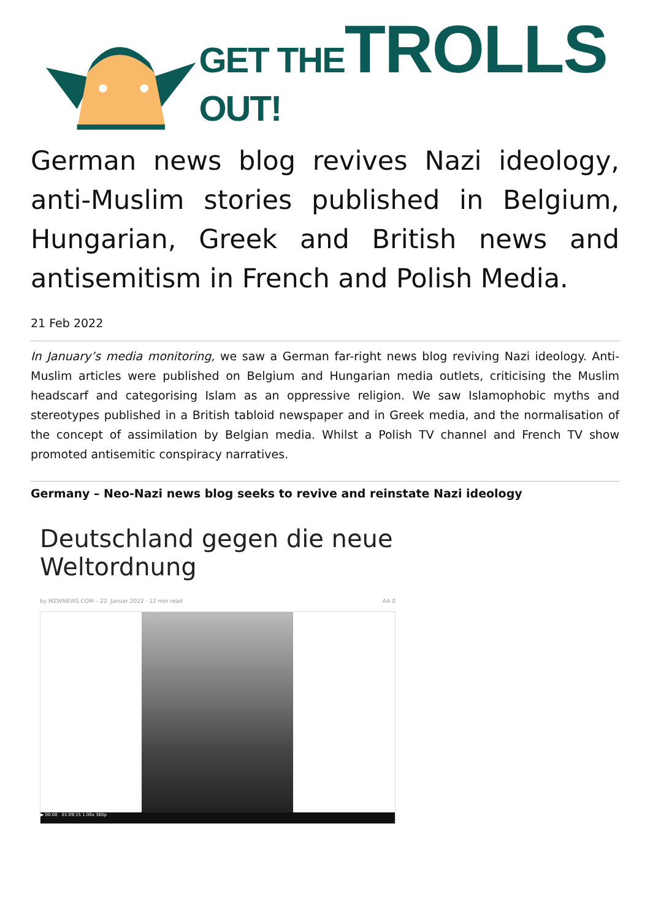GET THETROLLS OUT!
German news blog revives Nazi ideology, anti-Muslim stories published in Belgium, Hungarian, Greek and British news and antisemitism in French and Polish Media.
21 Feb 2022
In January’s media monitoring, we saw a German far-right news blog reviving Nazi ideology. Anti-Muslim articles were published on Belgium and Hungarian media outlets, criticising the Muslim headscarf and categorising Islam as an oppressive religion. We saw Islamophobic myths and stereotypes published in a British tabloid newspaper and in Greek media, and the normalisation of the concept of assimilation by Belgian media. Whilst a Polish TV channel and French TV show promoted antisemitic conspiracy narratives.
Germany – Neo-Nazi news blog seeks to revive and reinstate Nazi ideology
Deutschland gegen die neue Weltordnung
by MZWNEWS.COM – 22. Januar 2022 · 12 min read AA 0
▶ 00:00 01:09:15 1.00x 360p